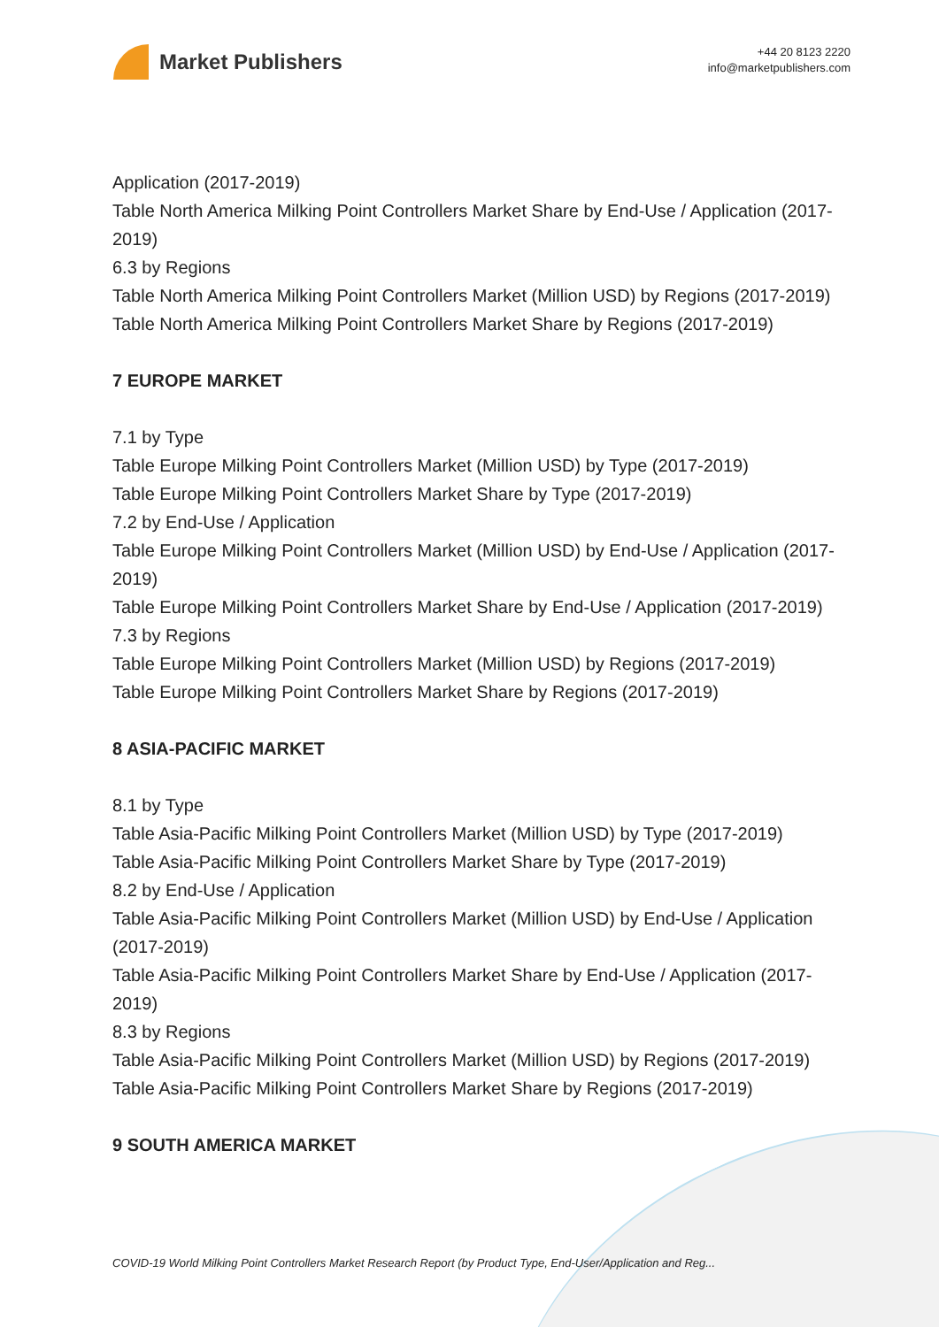Market Publishers
+44 20 8123 2220
info@marketpublishers.com
Application (2017-2019)
Table North America Milking Point Controllers Market Share by End-Use / Application (2017-2019)
6.3 by Regions
Table North America Milking Point Controllers Market (Million USD) by Regions (2017-2019)
Table North America Milking Point Controllers Market Share by Regions (2017-2019)
7 EUROPE MARKET
7.1 by Type
Table Europe Milking Point Controllers Market (Million USD) by Type (2017-2019)
Table Europe Milking Point Controllers Market Share by Type (2017-2019)
7.2 by End-Use / Application
Table Europe Milking Point Controllers Market (Million USD) by End-Use / Application (2017-2019)
Table Europe Milking Point Controllers Market Share by End-Use / Application (2017-2019)
7.3 by Regions
Table Europe Milking Point Controllers Market (Million USD) by Regions (2017-2019)
Table Europe Milking Point Controllers Market Share by Regions (2017-2019)
8 ASIA-PACIFIC MARKET
8.1 by Type
Table Asia-Pacific Milking Point Controllers Market (Million USD) by Type (2017-2019)
Table Asia-Pacific Milking Point Controllers Market Share by Type (2017-2019)
8.2 by End-Use / Application
Table Asia-Pacific Milking Point Controllers Market (Million USD) by End-Use / Application (2017-2019)
Table Asia-Pacific Milking Point Controllers Market Share by End-Use / Application (2017-2019)
8.3 by Regions
Table Asia-Pacific Milking Point Controllers Market (Million USD) by Regions (2017-2019)
Table Asia-Pacific Milking Point Controllers Market Share by Regions (2017-2019)
9 SOUTH AMERICA MARKET
COVID-19 World Milking Point Controllers Market Research Report (by Product Type, End-User/Application and Reg...